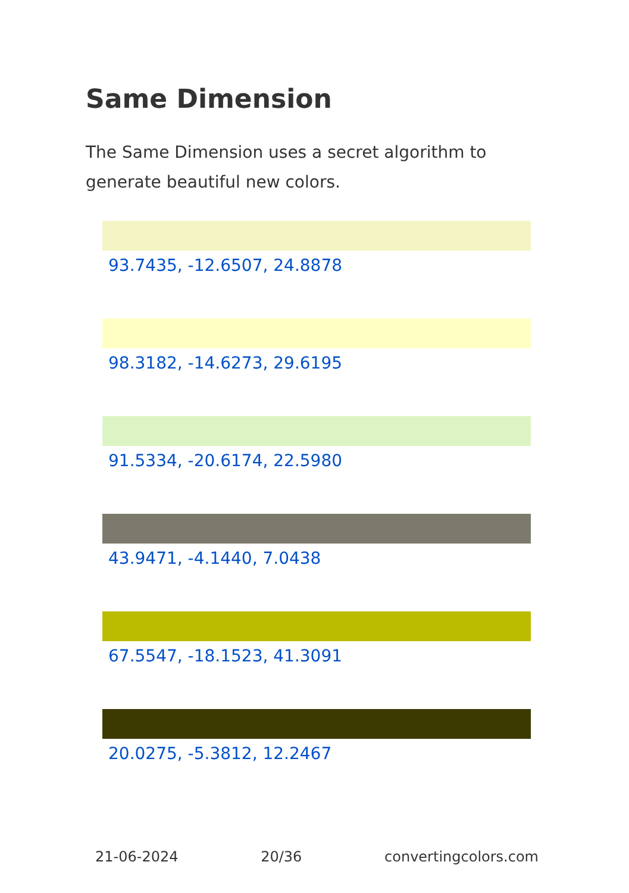Same Dimension
The Same Dimension uses a secret algorithm to generate beautiful new colors.
93.7435, -12.6507, 24.8878
98.3182, -14.6273, 29.6195
91.5334, -20.6174, 22.5980
43.9471, -4.1440, 7.0438
67.5547, -18.1523, 41.3091
20.0275, -5.3812, 12.2467
21-06-2024 20/36 convertingcolors.com